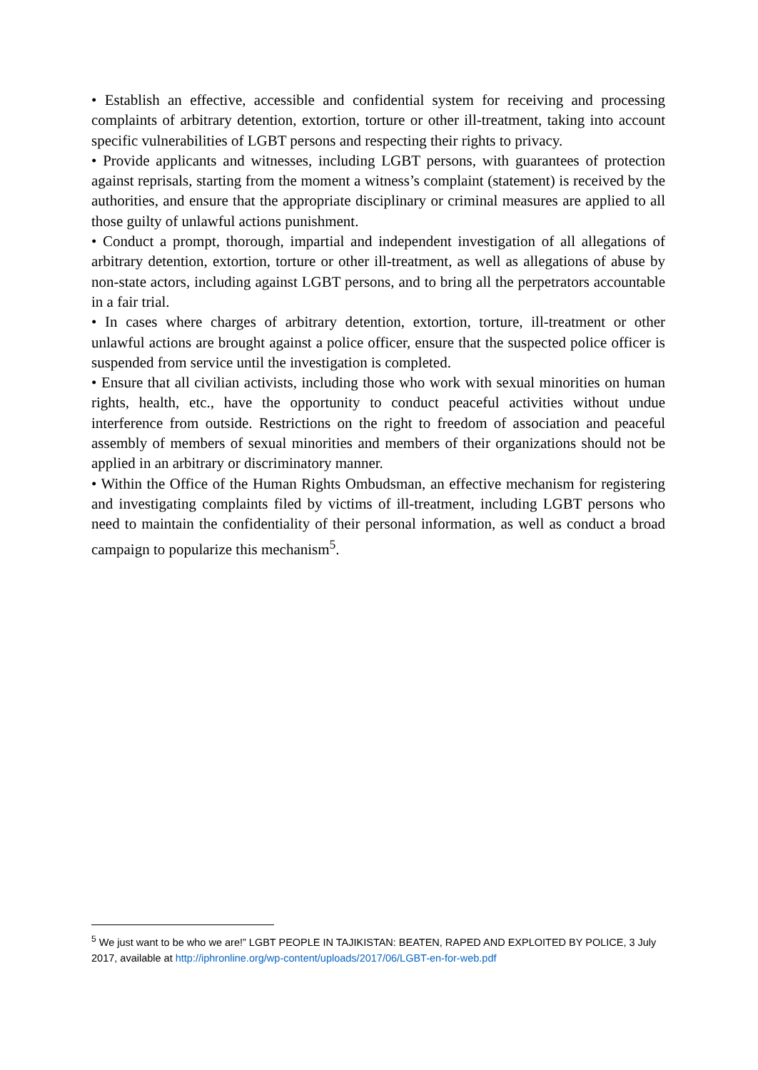• Establish an effective, accessible and confidential system for receiving and processing complaints of arbitrary detention, extortion, torture or other ill-treatment, taking into account specific vulnerabilities of LGBT persons and respecting their rights to privacy.
• Provide applicants and witnesses, including LGBT persons, with guarantees of protection against reprisals, starting from the moment a witness’s complaint (statement) is received by the authorities, and ensure that the appropriate disciplinary or criminal measures are applied to all those guilty of unlawful actions punishment.
• Conduct a prompt, thorough, impartial and independent investigation of all allegations of arbitrary detention, extortion, torture or other ill-treatment, as well as allegations of abuse by non-state actors, including against LGBT persons, and to bring all the perpetrators accountable in a fair trial.
• In cases where charges of arbitrary detention, extortion, torture, ill-treatment or other unlawful actions are brought against a police officer, ensure that the suspected police officer is suspended from service until the investigation is completed.
• Ensure that all civilian activists, including those who work with sexual minorities on human rights, health, etc., have the opportunity to conduct peaceful activities without undue interference from outside. Restrictions on the right to freedom of association and peaceful assembly of members of sexual minorities and members of their organizations should not be applied in an arbitrary or discriminatory manner.
• Within the Office of the Human Rights Ombudsman, an effective mechanism for registering and investigating complaints filed by victims of ill-treatment, including LGBT persons who need to maintain the confidentiality of their personal information, as well as conduct a broad campaign to popularize this mechanism<sup>5</sup>.
<sup>5</sup> We just want to be who we are!” LGBT PEOPLE IN TAJIKISTAN: BEATEN, RAPED AND EXPLOITED BY POLICE, 3 July 2017, available at http://iphronline.org/wp-content/uploads/2017/06/LGBT-en-for-web.pdf